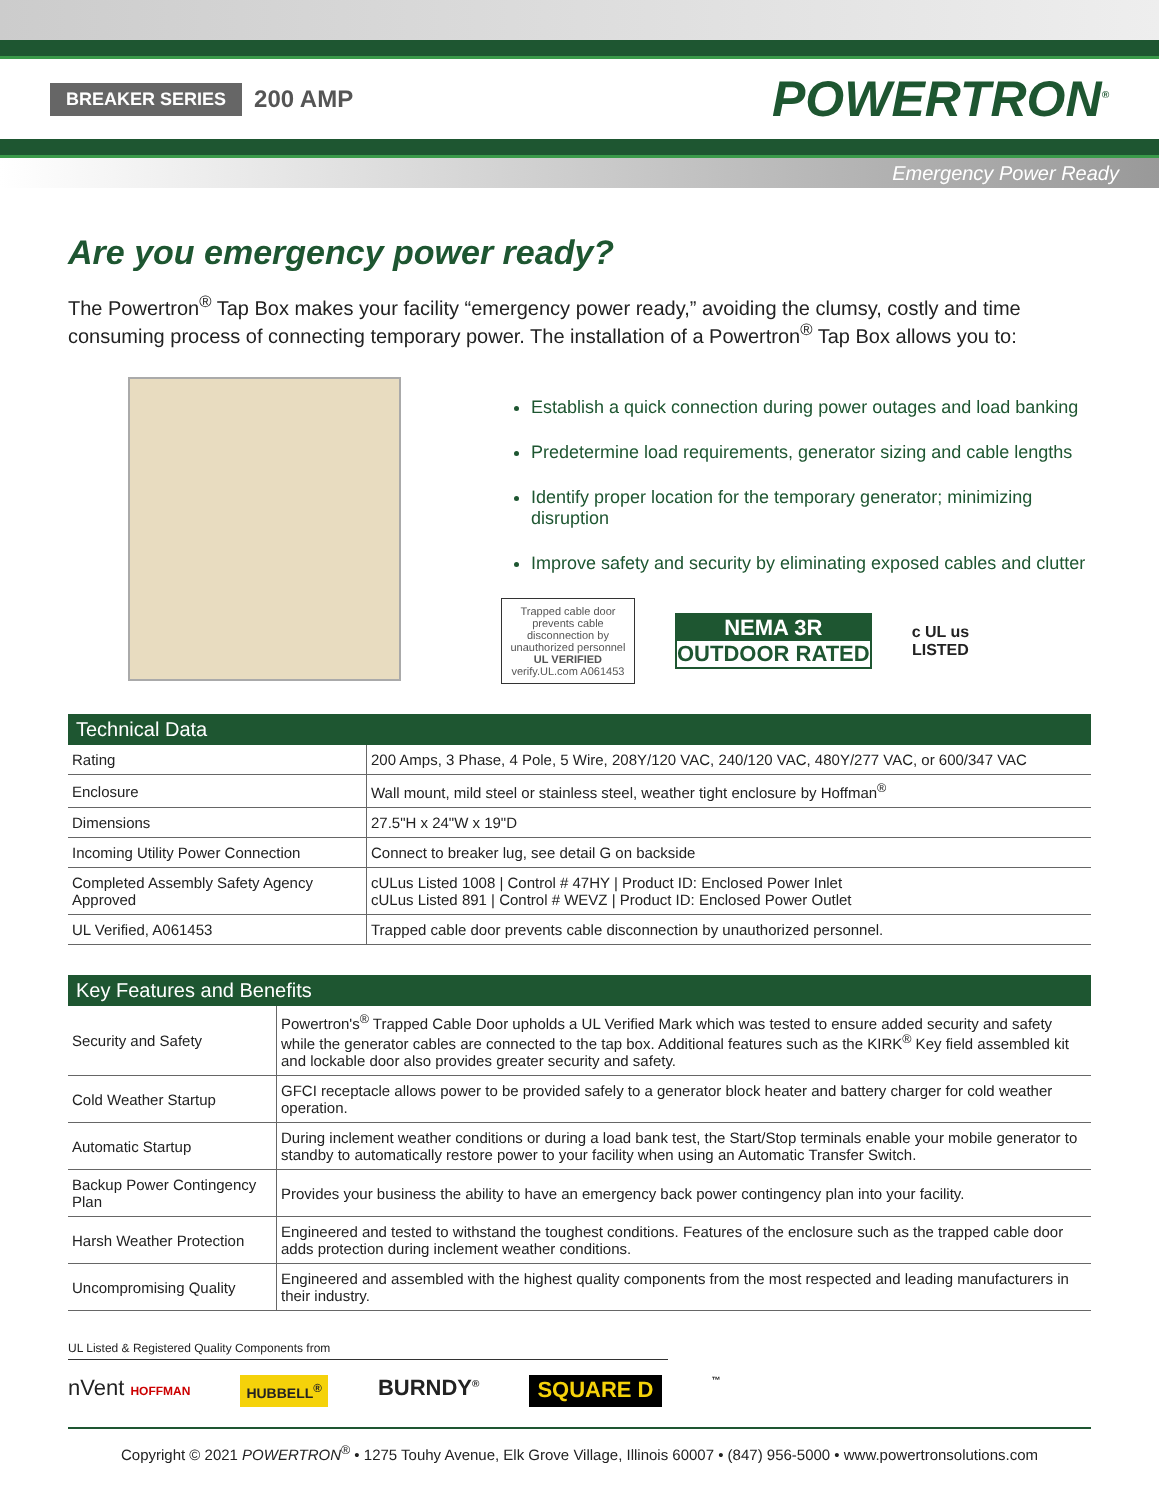BREAKER SERIES 200 AMP POWERTRON<sup>®</sup>
Emergency Power Ready
Are you emergency power ready?
The Powertron<sup>®</sup> Tap Box makes your facility “emergency power ready,” avoiding the clumsy, costly and time consuming process of connecting temporary power. The installation of a Powertron<sup>®</sup> Tap Box allows you to:
Establish a quick connection during power outages and load banking
Predetermine load requirements, generator sizing and cable lengths
Identify proper location for the temporary generator; minimizing disruption
Improve safety and security by eliminating exposed cables and clutter
Trapped cable door prevents cable disconnection by unauthorized personnel
UL VERIFIED verify.UL.com A061453
NEMA 3R
OUTDOOR RATED
c UL us
LISTED
| Technical Data | |
| --- | --- |
| Rating | 200 Amps, 3 Phase, 4 Pole, 5 Wire, 208Y/120 VAC, 240/120 VAC, 480Y/277 VAC, or 600/347 VAC |
| Enclosure | Wall mount, mild steel or stainless steel, weather tight enclosure by Hoffman<sup>®</sup> |
| Dimensions | 27.5"H x 24"W x 19"D |
| Incoming Utility Power Connection | Connect to breaker lug, see detail G on backside |
| Completed Assembly Safety Agency Approved | cULus Listed 1008 / Control # 47HY / Product ID: Enclosed Power Inlet cULus Listed 891 / Control # WEVZ / Product ID: Enclosed Power Outlet |
| UL Verified, A061453 | Trapped cable door prevents cable disconnection by unauthorized personnel. |
| Key Features and Benefits | |
| --- | --- |
| Security and Safety | Powertron's<sup>®</sup> Trapped Cable Door upholds a UL Verified Mark which was tested to ensure added security and safety while the generator cables are connected to the tap box. Additional features such as the KIRK<sup>®</sup> Key field assembled kit and lockable door also provides greater security and safety. |
| Cold Weather Startup | GFCI receptacle allows power to be provided safely to a generator block heater and battery charger for cold weather operation. |
| Automatic Startup | During inclement weather conditions or during a load bank test, the Start/Stop terminals enable your mobile generator to standby to automatically restore power to your facility when using an Automatic Transfer Switch. |
| Backup Power Contingency Plan | Provides your business the ability to have an emergency back power contingency plan into your facility. |
| Harsh Weather Protection | Engineered and tested to withstand the toughest conditions. Features of the enclosure such as the trapped cable door adds protection during inclement weather conditions. |
| Uncompromising Quality | Engineered and assembled with the highest quality components from the most respected and leading manufacturers in their industry. |
UL Listed & Registered Quality Components from
nVent HOFFMAN HUBBELL<sup>®</sup> BURNDY<sup>®</sup> SQUARE D<sup>™</sup>
Copyright © 2021 POWERTRON<sup>®</sup> • 1275 Touhy Avenue, Elk Grove Village, Illinois 60007 • (847) 956-5000 • www.powertronsolutions.com